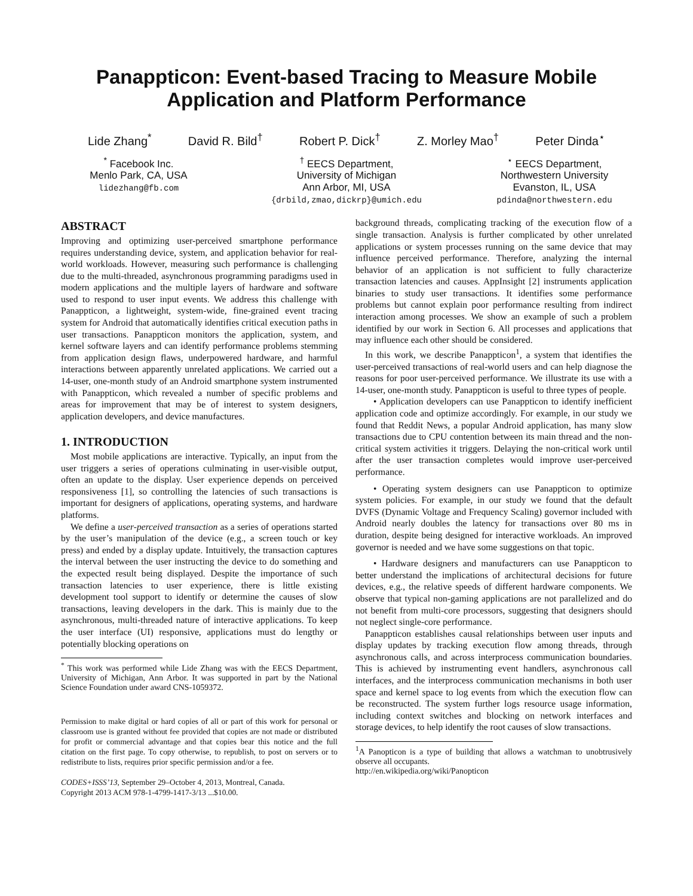Panappticon: Event-based Tracing to Measure Mobile Application and Platform Performance
Lide Zhang<sup>*</sup> David R. Bild<sup>†</sup> Robert P. Dick<sup>†</sup> Z. Morley Mao<sup>†</sup> Peter Dinda<sup>⋆</sup>
<sup>*</sup> Facebook Inc.
Menlo Park, CA, USA
lidezhang@fb.com
<sup>†</sup> EECS Department,
University of Michigan
Ann Arbor, MI, USA
{drbild,zmao,dickrp}@umich.edu
<sup>⋆</sup> EECS Department,
Northwestern University
Evanston, IL, USA
pdinda@northwestern.edu
ABSTRACT
Improving and optimizing user-perceived smartphone performance requires understanding device, system, and application behavior for real-world workloads. However, measuring such performance is challenging due to the multi-threaded, asynchronous programming paradigms used in modern applications and the multiple layers of hardware and software used to respond to user input events. We address this challenge with Panappticon, a lightweight, system-wide, fine-grained event tracing system for Android that automatically identifies critical execution paths in user transactions. Panappticon monitors the application, system, and kernel software layers and can identify performance problems stemming from application design flaws, underpowered hardware, and harmful interactions between apparently unrelated applications. We carried out a 14-user, one-month study of an Android smartphone system instrumented with Panappticon, which revealed a number of specific problems and areas for improvement that may be of interest to system designers, application developers, and device manufactures.
1. INTRODUCTION
Most mobile applications are interactive. Typically, an input from the user triggers a series of operations culminating in user-visible output, often an update to the display. User experience depends on perceived responsiveness [1], so controlling the latencies of such transactions is important for designers of applications, operating systems, and hardware platforms.
We define a user-perceived transaction as a series of operations started by the user’s manipulation of the device (e.g., a screen touch or key press) and ended by a display update. Intuitively, the transaction captures the interval between the user instructing the device to do something and the expected result being displayed. Despite the importance of such transaction latencies to user experience, there is little existing development tool support to identify or determine the causes of slow transactions, leaving developers in the dark. This is mainly due to the asynchronous, multi-threaded nature of interactive applications. To keep the user interface (UI) responsive, applications must do lengthy or potentially blocking operations on
<sup>*</sup> This work was performed while Lide Zhang was with the EECS Department, University of Michigan, Ann Arbor. It was supported in part by the National Science Foundation under award CNS-1059372.
Permission to make digital or hard copies of all or part of this work for personal or classroom use is granted without fee provided that copies are not made or distributed for profit or commercial advantage and that copies bear this notice and the full citation on the first page. To copy otherwise, to republish, to post on servers or to redistribute to lists, requires prior specific permission and/or a fee.
CODES+ISSS’13, September 29–October 4, 2013, Montreal, Canada.
Copyright 2013 ACM 978-1-4799-1417-3/13 ...$10.00.
background threads, complicating tracking of the execution flow of a single transaction. Analysis is further complicated by other unrelated applications or system processes running on the same device that may influence perceived performance. Therefore, analyzing the internal behavior of an application is not sufficient to fully characterize transaction latencies and causes. AppInsight [2] instruments application binaries to study user transactions. It identifies some performance problems but cannot explain poor performance resulting from indirect interaction among processes. We show an example of such a problem identified by our work in Section 6. All processes and applications that may influence each other should be considered.
In this work, we describe Panappticon<sup>1</sup>, a system that identifies the user-perceived transactions of real-world users and can help diagnose the reasons for poor user-perceived performance. We illustrate its use with a 14-user, one-month study. Panappticon is useful to three types of people.
• Application developers can use Panappticon to identify inefficient application code and optimize accordingly. For example, in our study we found that Reddit News, a popular Android application, has many slow transactions due to CPU contention between its main thread and the non-critical system activities it triggers. Delaying the non-critical work until after the user transaction completes would improve user-perceived performance.
• Operating system designers can use Panappticon to optimize system policies. For example, in our study we found that the default DVFS (Dynamic Voltage and Frequency Scaling) governor included with Android nearly doubles the latency for transactions over 80 ms in duration, despite being designed for interactive workloads. An improved governor is needed and we have some suggestions on that topic.
• Hardware designers and manufacturers can use Panappticon to better understand the implications of architectural decisions for future devices, e.g., the relative speeds of different hardware components. We observe that typical non-gaming applications are not parallelized and do not benefit from multi-core processors, suggesting that designers should not neglect single-core performance.
Panappticon establishes causal relationships between user inputs and display updates by tracking execution flow among threads, through asynchronous calls, and across interprocess communication boundaries. This is achieved by instrumenting event handlers, asynchronous call interfaces, and the interprocess communication mechanisms in both user space and kernel space to log events from which the execution flow can be reconstructed. The system further logs resource usage information, including context switches and blocking on network interfaces and storage devices, to help identify the root causes of slow transactions.
<sup>1</sup> A Panopticon is a type of building that allows a watchman to unobtrusively observe all occupants.
http://en.wikipedia.org/wiki/Panopticon